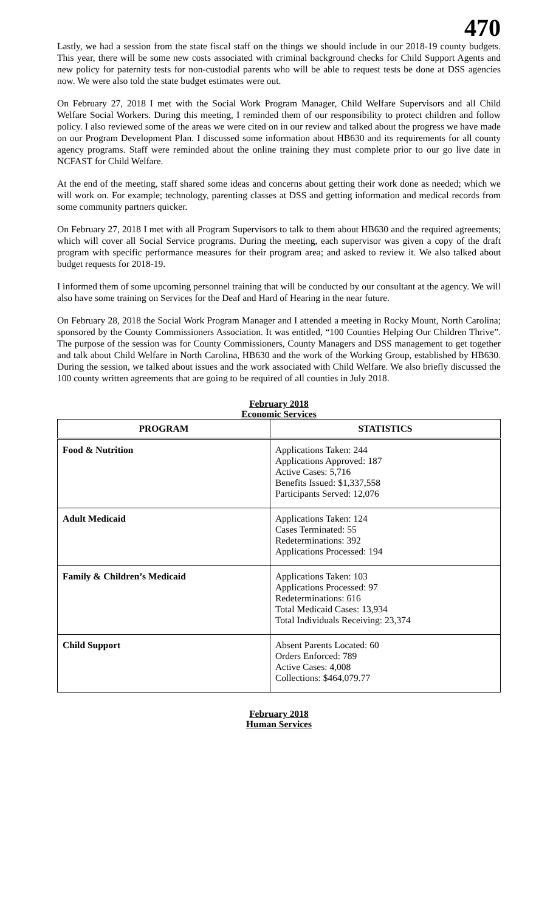470
Lastly, we had a session from the state fiscal staff on the things we should include in our 2018-19 county budgets. This year, there will be some new costs associated with criminal background checks for Child Support Agents and new policy for paternity tests for non-custodial parents who will be able to request tests be done at DSS agencies now. We were also told the state budget estimates were out.
On February 27, 2018 I met with the Social Work Program Manager, Child Welfare Supervisors and all Child Welfare Social Workers. During this meeting, I reminded them of our responsibility to protect children and follow policy. I also reviewed some of the areas we were cited on in our review and talked about the progress we have made on our Program Development Plan. I discussed some information about HB630 and its requirements for all county agency programs. Staff were reminded about the online training they must complete prior to our go live date in NCFAST for Child Welfare.
At the end of the meeting, staff shared some ideas and concerns about getting their work done as needed; which we will work on. For example; technology, parenting classes at DSS and getting information and medical records from some community partners quicker.
On February 27, 2018 I met with all Program Supervisors to talk to them about HB630 and the required agreements; which will cover all Social Service programs. During the meeting, each supervisor was given a copy of the draft program with specific performance measures for their program area; and asked to review it. We also talked about budget requests for 2018-19.
I informed them of some upcoming personnel training that will be conducted by our consultant at the agency. We will also have some training on Services for the Deaf and Hard of Hearing in the near future.
On February 28, 2018 the Social Work Program Manager and I attended a meeting in Rocky Mount, North Carolina; sponsored by the County Commissioners Association. It was entitled, “100 Counties Helping Our Children Thrive”. The purpose of the session was for County Commissioners, County Managers and DSS management to get together and talk about Child Welfare in North Carolina, HB630 and the work of the Working Group, established by HB630. During the session, we talked about issues and the work associated with Child Welfare. We also briefly discussed the 100 county written agreements that are going to be required of all counties in July 2018.
February 2018
Economic Services
| PROGRAM | STATISTICS |
| --- | --- |
| Food & Nutrition | Applications Taken: 244 Applications Approved: 187 Active Cases: 5,716 Benefits Issued: $1,337,558 Participants Served: 12,076 |
| Adult Medicaid | Applications Taken: 124 Cases Terminated: 55 Redeterminations: 392 Applications Processed: 194 |
| Family & Children’s Medicaid | Applications Taken: 103 Applications Processed: 97 Redeterminations: 616 Total Medicaid Cases: 13,934 Total Individuals Receiving: 23,374 |
| Child Support | Absent Parents Located: 60 Orders Enforced: 789 Active Cases: 4,008 Collections: $464,079.77 |
February 2018
Human Services